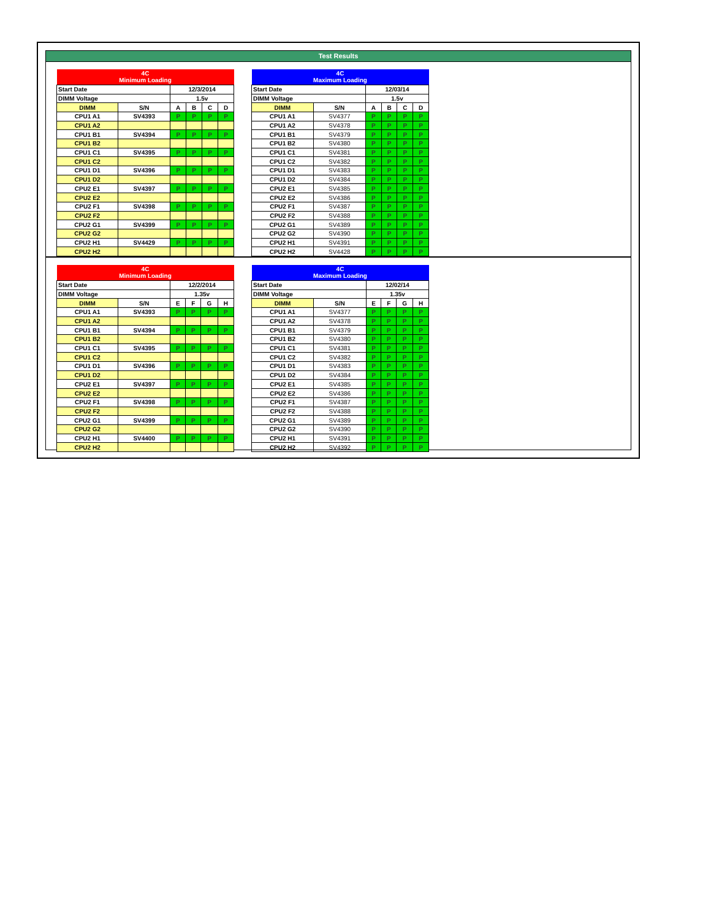Test Results
| 4C Minimum Loading | | | | | |
| Start Date | | 12/3/2014 | | | |
| DIMM Voltage | | 1.5v | | | |
| DIMM | S/N | A | B | C | D |
| CPU1 A1 | SV4393 | P | P | P | P |
| CPU1 A2 | | | | | |
| CPU1 B1 | SV4394 | P | P | P | P |
| CPU1 B2 | | | | | |
| CPU1 C1 | SV4395 | P | P | P | P |
| CPU1 C2 | | | | | |
| CPU1 D1 | SV4396 | P | P | P | P |
| CPU1 D2 | | | | | |
| CPU2 E1 | SV4397 | P | P | P | P |
| CPU2 E2 | | | | | |
| CPU2 F1 | SV4398 | P | P | P | P |
| CPU2 F2 | | | | | |
| CPU2 G1 | SV4399 | P | P | P | P |
| CPU2 G2 | | | | | |
| CPU2 H1 | SV4429 | P | P | P | P |
| CPU2 H2 | | | | | |
| 4C Maximum Loading | | | | | |
| Start Date | | 12/03/14 | | | |
| DIMM Voltage | | 1.5v | | | |
| DIMM | S/N | A | B | C | D |
| CPU1 A1 | SV4377 | P | P | P | P |
| CPU1 A2 | SV4378 | P | P | P | P |
| CPU1 B1 | SV4379 | P | P | P | P |
| CPU1 B2 | SV4380 | P | P | P | P |
| CPU1 C1 | SV4381 | P | P | P | P |
| CPU1 C2 | SV4382 | P | P | P | P |
| CPU1 D1 | SV4383 | P | P | P | P |
| CPU1 D2 | SV4384 | P | P | P | P |
| CPU2 E1 | SV4385 | P | P | P | P |
| CPU2 E2 | SV4386 | P | P | P | P |
| CPU2 F1 | SV4387 | P | P | P | P |
| CPU2 F2 | SV4388 | P | P | P | P |
| CPU2 G1 | SV4389 | P | P | P | P |
| CPU2 G2 | SV4390 | P | P | P | P |
| CPU2 H1 | SV4391 | P | P | P | P |
| CPU2 H2 | SV4428 | P | P | P | P |
| 4C Minimum Loading | | | | | |
| Start Date | | 12/2/2014 | | | |
| DIMM Voltage | | 1.35v | | | |
| DIMM | S/N | E | F | G | H |
| CPU1 A1 | SV4393 | P | P | P | P |
| CPU1 A2 | | | | | |
| CPU1 B1 | SV4394 | P | P | P | P |
| CPU1 B2 | | | | | |
| CPU1 C1 | SV4395 | P | P | P | P |
| CPU1 C2 | | | | | |
| CPU1 D1 | SV4396 | P | P | P | P |
| CPU1 D2 | | | | | |
| CPU2 E1 | SV4397 | P | P | P | P |
| CPU2 E2 | | | | | |
| CPU2 F1 | SV4398 | P | P | P | P |
| CPU2 F2 | | | | | |
| CPU2 G1 | SV4399 | P | P | P | P |
| CPU2 G2 | | | | | |
| CPU2 H1 | SV4400 | P | P | P | P |
| CPU2 H2 | | | | | |
| 4C Maximum Loading | | | | | |
| Start Date | | 12/02/14 | | | |
| DIMM Voltage | | 1.35v | | | |
| DIMM | S/N | E | F | G | H |
| CPU1 A1 | SV4377 | P | P | P | P |
| CPU1 A2 | SV4378 | P | P | P | P |
| CPU1 B1 | SV4379 | P | P | P | P |
| CPU1 B2 | SV4380 | P | P | P | P |
| CPU1 C1 | SV4381 | P | P | P | P |
| CPU1 C2 | SV4382 | P | P | P | P |
| CPU1 D1 | SV4383 | P | P | P | P |
| CPU1 D2 | SV4384 | P | P | P | P |
| CPU2 E1 | SV4385 | P | P | P | P |
| CPU2 E2 | SV4386 | P | P | P | P |
| CPU2 F1 | SV4387 | P | P | P | P |
| CPU2 F2 | SV4388 | P | P | P | P |
| CPU2 G1 | SV4389 | P | P | P | P |
| CPU2 G2 | SV4390 | P | P | P | P |
| CPU2 H1 | SV4391 | P | P | P | P |
| CPU2 H2 | SV4392 | P | P | P | P |